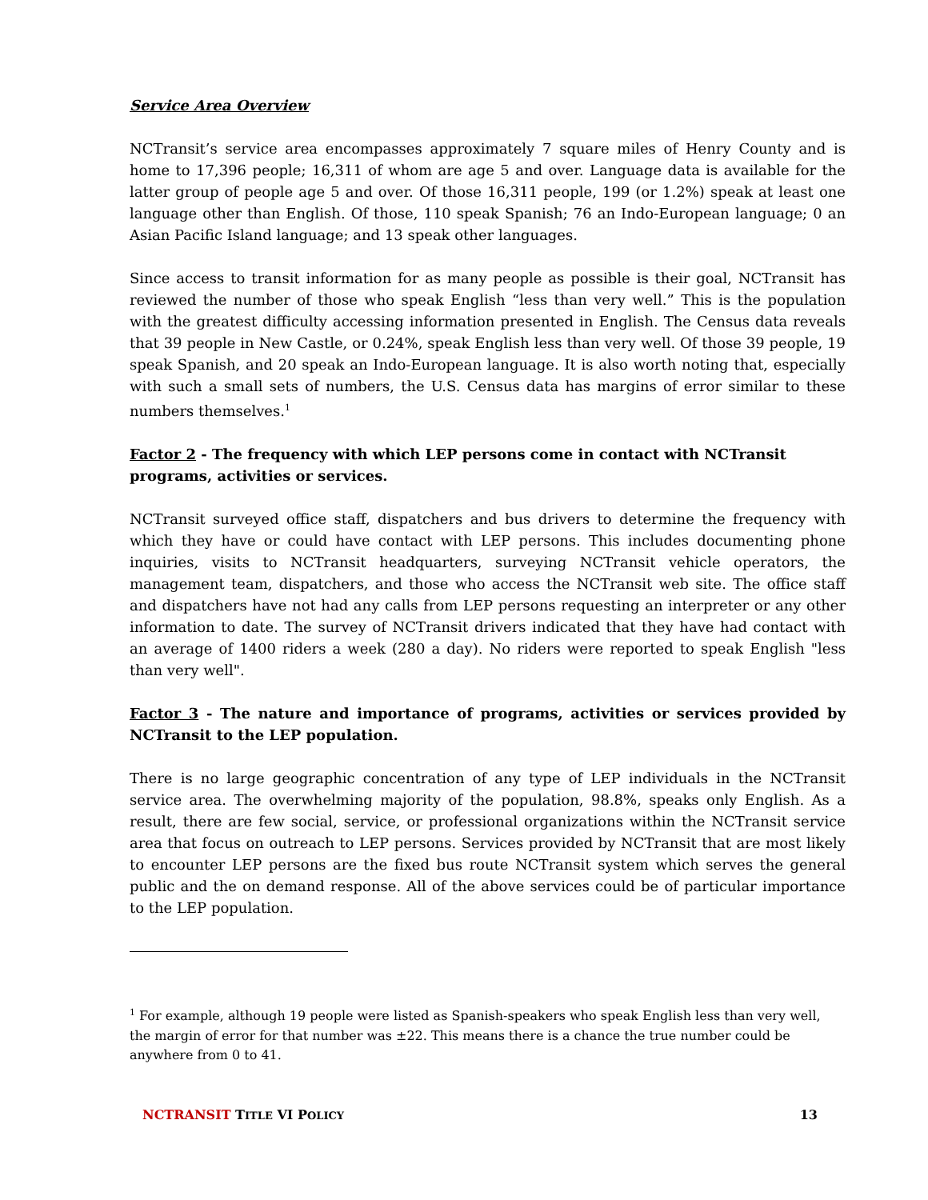Service Area Overview
NCTransit’s service area encompasses approximately 7 square miles of Henry County and is home to 17,396 people; 16,311 of whom are age 5 and over. Language data is available for the latter group of people age 5 and over. Of those 16,311 people, 199 (or 1.2%) speak at least one language other than English. Of those, 110 speak Spanish; 76 an Indo-European language; 0 an Asian Pacific Island language; and 13 speak other languages.
Since access to transit information for as many people as possible is their goal, NCTransit has reviewed the number of those who speak English “less than very well.” This is the population with the greatest difficulty accessing information presented in English. The Census data reveals that 39 people in New Castle, or 0.24%, speak English less than very well. Of those 39 people, 19 speak Spanish, and 20 speak an Indo-European language. It is also worth noting that, especially with such a small sets of numbers, the U.S. Census data has margins of error similar to these numbers themselves.<sup>1</sup>
Factor 2 - The frequency with which LEP persons come in contact with NCTransit programs, activities or services.
NCTransit surveyed office staff, dispatchers and bus drivers to determine the frequency with which they have or could have contact with LEP persons. This includes documenting phone inquiries, visits to NCTransit headquarters, surveying NCTransit vehicle operators, the management team, dispatchers, and those who access the NCTransit web site. The office staff and dispatchers have not had any calls from LEP persons requesting an interpreter or any other information to date. The survey of NCTransit drivers indicated that they have had contact with an average of 1400 riders a week (280 a day). No riders were reported to speak English "less than very well".
Factor 3 - The nature and importance of programs, activities or services provided by NCTransit to the LEP population.
There is no large geographic concentration of any type of LEP individuals in the NCTransit service area. The overwhelming majority of the population, 98.8%, speaks only English. As a result, there are few social, service, or professional organizations within the NCTransit service area that focus on outreach to LEP persons. Services provided by NCTransit that are most likely to encounter LEP persons are the fixed bus route NCTransit system which serves the general public and the on demand response. All of the above services could be of particular importance to the LEP population.
<sup>1</sup> For example, although 19 people were listed as Spanish-speakers who speak English less than very well, the margin of error for that number was ±22. This means there is a chance the true number could be anywhere from 0 to 41.
NCTRANSIT TITLE VI POLICY 13